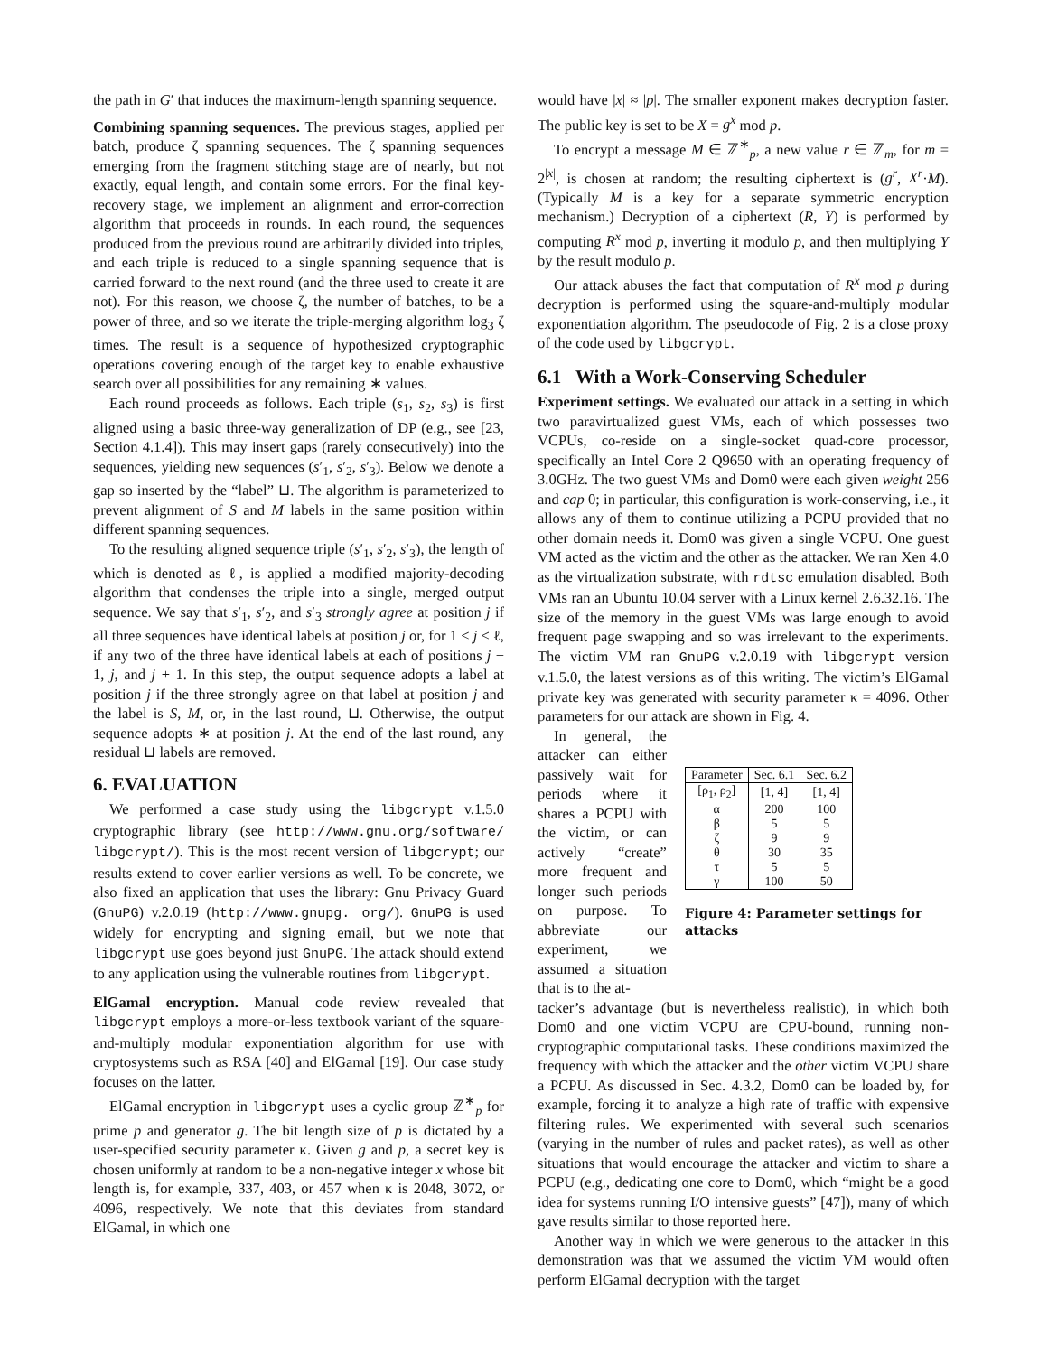the path in G′ that induces the maximum-length spanning sequence.
Combining spanning sequences. The previous stages, applied per batch, produce ζ spanning sequences. The ζ spanning sequences emerging from the fragment stitching stage are of nearly, but not exactly, equal length, and contain some errors. For the final key-recovery stage, we implement an alignment and error-correction algorithm that proceeds in rounds. In each round, the sequences produced from the previous round are arbitrarily divided into triples, and each triple is reduced to a single spanning sequence that is carried forward to the next round (and the three used to create it are not). For this reason, we choose ζ, the number of batches, to be a power of three, and so we iterate the triple-merging algorithm log<sub>3</sub> ζ times. The result is a sequence of hypothesized cryptographic operations covering enough of the target key to enable exhaustive search over all possibilities for any remaining ∗ values.
Each round proceeds as follows. Each triple (s<sub>1</sub>, s<sub>2</sub>, s<sub>3</sub>) is first aligned using a basic three-way generalization of DP (e.g., see [23, Section 4.1.4]). This may insert gaps (rarely consecutively) into the sequences, yielding new sequences (s′<sub>1</sub>, s′<sub>2</sub>, s′<sub>3</sub>). Below we denote a gap so inserted by the “label” ⊔. The algorithm is parameterized to prevent alignment of S and M labels in the same position within different spanning sequences.
To the resulting aligned sequence triple (s′<sub>1</sub>, s′<sub>2</sub>, s′<sub>3</sub>), the length of which is denoted as ℓ, is applied a modified majority-decoding algorithm that condenses the triple into a single, merged output sequence. We say that s′<sub>1</sub>, s′<sub>2</sub>, and s′<sub>3</sub> strongly agree at position j if all three sequences have identical labels at position j or, for 1 < j < ℓ, if any two of the three have identical labels at each of positions j − 1, j, and j + 1. In this step, the output sequence adopts a label at position j if the three strongly agree on that label at position j and the label is S, M, or, in the last round, ⊔. Otherwise, the output sequence adopts ∗ at position j. At the end of the last round, any residual ⊔ labels are removed.
6. EVALUATION
We performed a case study using the libgcrypt v.1.5.0 cryptographic library (see http://www.gnu.org/software/ libgcrypt/). This is the most recent version of libgcrypt; our results extend to cover earlier versions as well. To be concrete, we also fixed an application that uses the library: Gnu Privacy Guard (GnuPG) v.2.0.19 (http://www.gnupg. org/). GnuPG is used widely for encrypting and signing email, but we note that libgcrypt use goes beyond just GnuPG. The attack should extend to any application using the vulnerable routines from libgcrypt.
ElGamal encryption. Manual code review revealed that libgcrypt employs a more-or-less textbook variant of the square-and-multiply modular exponentiation algorithm for use with cryptosystems such as RSA [40] and ElGamal [19]. Our case study focuses on the latter.
ElGamal encryption in libgcrypt uses a cyclic group ℤ<sup>∗</sup><sub>p</sub> for prime p and generator g. The bit length size of p is dictated by a user-specified security parameter κ. Given g and p, a secret key is chosen uniformly at random to be a non-negative integer x whose bit length is, for example, 337, 403, or 457 when κ is 2048, 3072, or 4096, respectively. We note that this deviates from standard ElGamal, in which one
would have |x| ≈ |p|. The smaller exponent makes decryption faster. The public key is set to be X = g<sup>x</sup> mod p.
To encrypt a message M ∈ ℤ<sup>∗</sup><sub>p</sub>, a new value r ∈ ℤ<sub>m</sub>, for m = 2<sup>|x|</sup>, is chosen at random; the resulting ciphertext is (g<sup>r</sup>, X<sup>r</sup>·M). (Typically M is a key for a separate symmetric encryption mechanism.) Decryption of a ciphertext (R, Y) is performed by computing R<sup>x</sup> mod p, inverting it modulo p, and then multiplying Y by the result modulo p.
Our attack abuses the fact that computation of R<sup>x</sup> mod p during decryption is performed using the square-and-multiply modular exponentiation algorithm. The pseudocode of Fig. 2 is a close proxy of the code used by libgcrypt.
6.1 With a Work-Conserving Scheduler
Experiment settings. We evaluated our attack in a setting in which two paravirtualized guest VMs, each of which possesses two VCPUs, co-reside on a single-socket quad-core processor, specifically an Intel Core 2 Q9650 with an operating frequency of 3.0GHz. The two guest VMs and Dom0 were each given weight 256 and cap 0; in particular, this configuration is work-conserving, i.e., it allows any of them to continue utilizing a PCPU provided that no other domain needs it. Dom0 was given a single VCPU. One guest VM acted as the victim and the other as the attacker. We ran Xen 4.0 as the virtualization substrate, with rdtsc emulation disabled. Both VMs ran an Ubuntu 10.04 server with a Linux kernel 2.6.32.16. The size of the memory in the guest VMs was large enough to avoid frequent page swapping and so was irrelevant to the experiments. The victim VM ran GnuPG v.2.0.19 with libgcrypt version v.1.5.0, the latest versions as of this writing. The victim’s ElGamal private key was generated with security parameter κ = 4096. Other parameters for our attack are shown in Fig. 4.
In general, the attacker can either passively wait for periods where it shares a PCPU with the victim, or can actively “create” more frequent and longer such periods on purpose. To abbreviate our experiment, we assumed a situation that is to the at-
| Parameter | Sec. 6.1 | Sec. 6.2 |
| --- | --- | --- |
| [ρ<sub>1</sub>, ρ<sub>2</sub>] | [1, 4] | [1, 4] |
| α | 200 | 100 |
| β | 5 | 5 |
| ζ | 9 | 9 |
| θ | 30 | 35 |
| τ | 5 | 5 |
| γ | 100 | 50 |
Figure 4: Parameter settings for attacks
tacker’s advantage (but is nevertheless realistic), in which both Dom0 and one victim VCPU are CPU-bound, running non-cryptographic computational tasks. These conditions maximized the frequency with which the attacker and the other victim VCPU share a PCPU. As discussed in Sec. 4.3.2, Dom0 can be loaded by, for example, forcing it to analyze a high rate of traffic with expensive filtering rules. We experimented with several such scenarios (varying in the number of rules and packet rates), as well as other situations that would encourage the attacker and victim to share a PCPU (e.g., dedicating one core to Dom0, which “might be a good idea for systems running I/O intensive guests” [47]), many of which gave results similar to those reported here.
Another way in which we were generous to the attacker in this demonstration was that we assumed the victim VM would often perform ElGamal decryption with the target